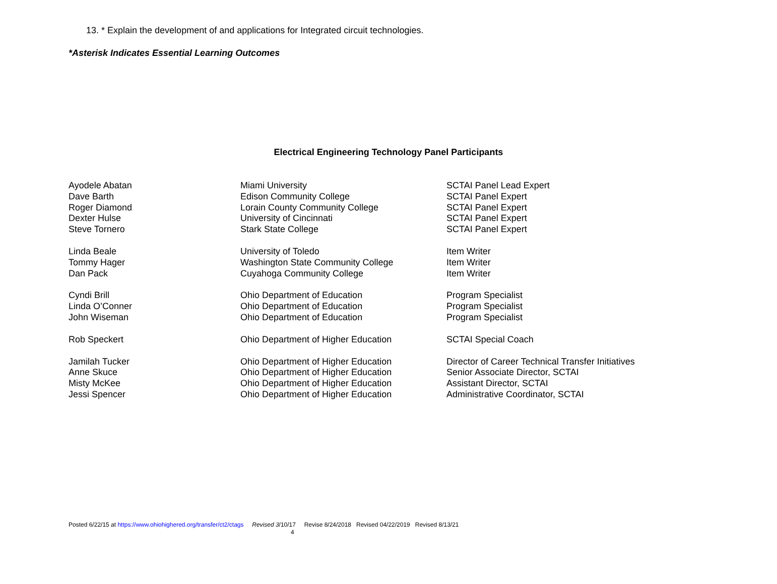13. * Explain the development of and applications for Integrated circuit technologies.
*Asterisk Indicates Essential Learning Outcomes
Electrical Engineering Technology Panel Participants
| Ayodele Abatan | Miami University | SCTAI Panel Lead Expert |
| Dave Barth | Edison Community College | SCTAI Panel Expert |
| Roger Diamond | Lorain County Community College | SCTAI Panel Expert |
| Dexter Hulse | University of Cincinnati | SCTAI Panel Expert |
| Steve Tornero | Stark State College | SCTAI Panel Expert |
| Linda Beale | University of Toledo | Item Writer |
| Tommy Hager | Washington State Community College | Item Writer |
| Dan Pack | Cuyahoga Community College | Item Writer |
| Cyndi Brill | Ohio Department of Education | Program Specialist |
| Linda O’Conner | Ohio Department of Education | Program Specialist |
| John Wiseman | Ohio Department of Education | Program Specialist |
| Rob Speckert | Ohio Department of Higher Education | SCTAI Special Coach |
| Jamilah Tucker | Ohio Department of Higher Education | Director of Career Technical Transfer Initiatives |
| Anne Skuce | Ohio Department of Higher Education | Senior Associate Director, SCTAI |
| Misty McKee | Ohio Department of Higher Education | Assistant Director, SCTAI |
| Jessi Spencer | Ohio Department of Higher Education | Administrative Coordinator, SCTAI |
Posted 6/22/15 at https://www.ohiohighered.org/transfer/ct2/ctags Revised 3/10/17 Revise 8/24/2018 Revised 04/22/2019 Revised 8/13/21
4